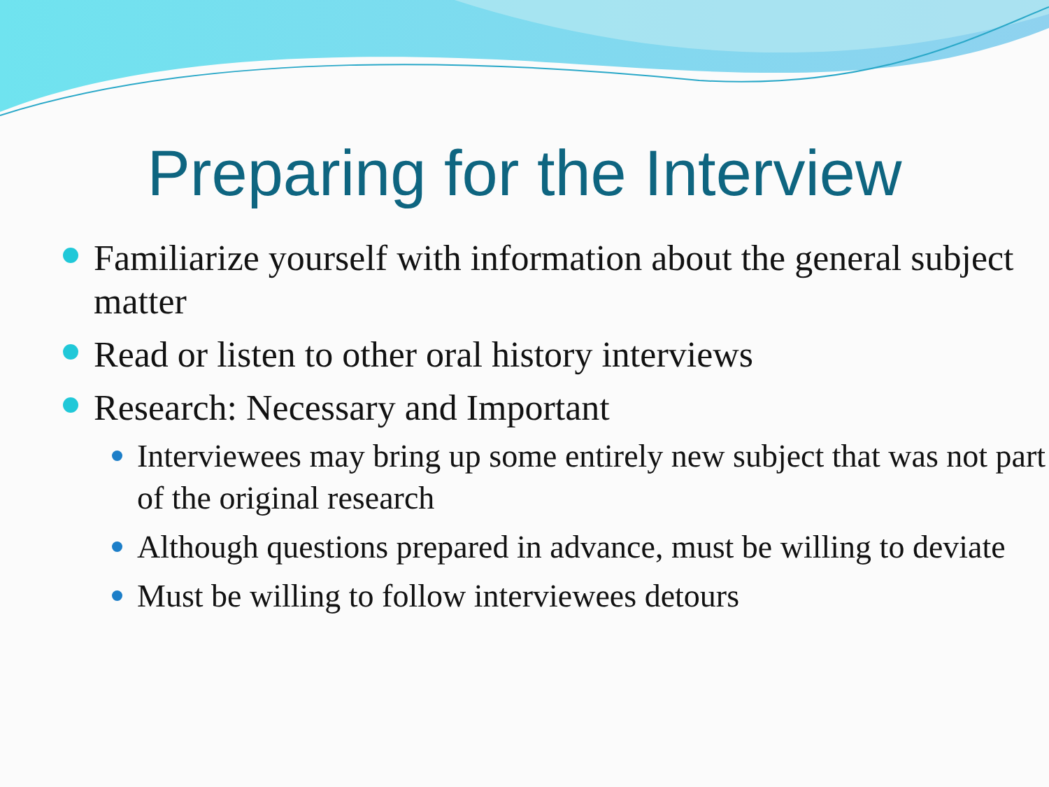Preparing for the Interview
Familiarize yourself with information about the general subject matter
Read or listen to other oral history interviews
Research: Necessary and Important
Interviewees may bring up some entirely new subject that was not part of the original research
Although questions prepared in advance, must be willing to deviate
Must be willing to follow interviewees detours